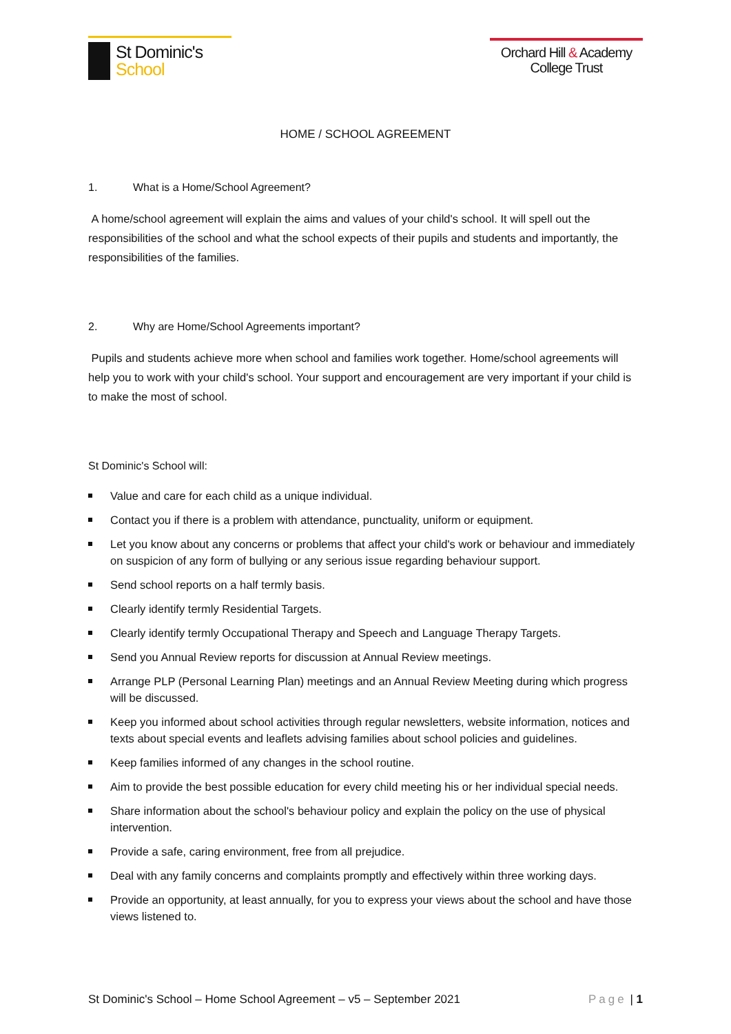St Dominic's
School
Orchard Hill & Academy
College Trust
HOME / SCHOOL AGREEMENT
1. What is a Home/School Agreement?
A home/school agreement will explain the aims and values of your child's school. It will spell out the responsibilities of the school and what the school expects of their pupils and students and importantly, the responsibilities of the families.
2. Why are Home/School Agreements important?
Pupils and students achieve more when school and families work together. Home/school agreements will help you to work with your child's school. Your support and encouragement are very important if your child is to make the most of school.
St Dominic's School will:
Value and care for each child as a unique individual.
Contact you if there is a problem with attendance, punctuality, uniform or equipment.
Let you know about any concerns or problems that affect your child's work or behaviour and immediately on suspicion of any form of bullying or any serious issue regarding behaviour support.
Send school reports on a half termly basis.
Clearly identify termly Residential Targets.
Clearly identify termly Occupational Therapy and Speech and Language Therapy Targets.
Send you Annual Review reports for discussion at Annual Review meetings.
Arrange PLP (Personal Learning Plan) meetings and an Annual Review Meeting during which progress will be discussed.
Keep you informed about school activities through regular newsletters, website information, notices and texts about special events and leaflets advising families about school policies and guidelines.
Keep families informed of any changes in the school routine.
Aim to provide the best possible education for every child meeting his or her individual special needs.
Share information about the school's behaviour policy and explain the policy on the use of physical intervention.
Provide a safe, caring environment, free from all prejudice.
Deal with any family concerns and complaints promptly and effectively within three working days.
Provide an opportunity, at least annually, for you to express your views about the school and have those views listened to.
St Dominic's School – Home School Agreement – v5 – September 2021 Page | 1